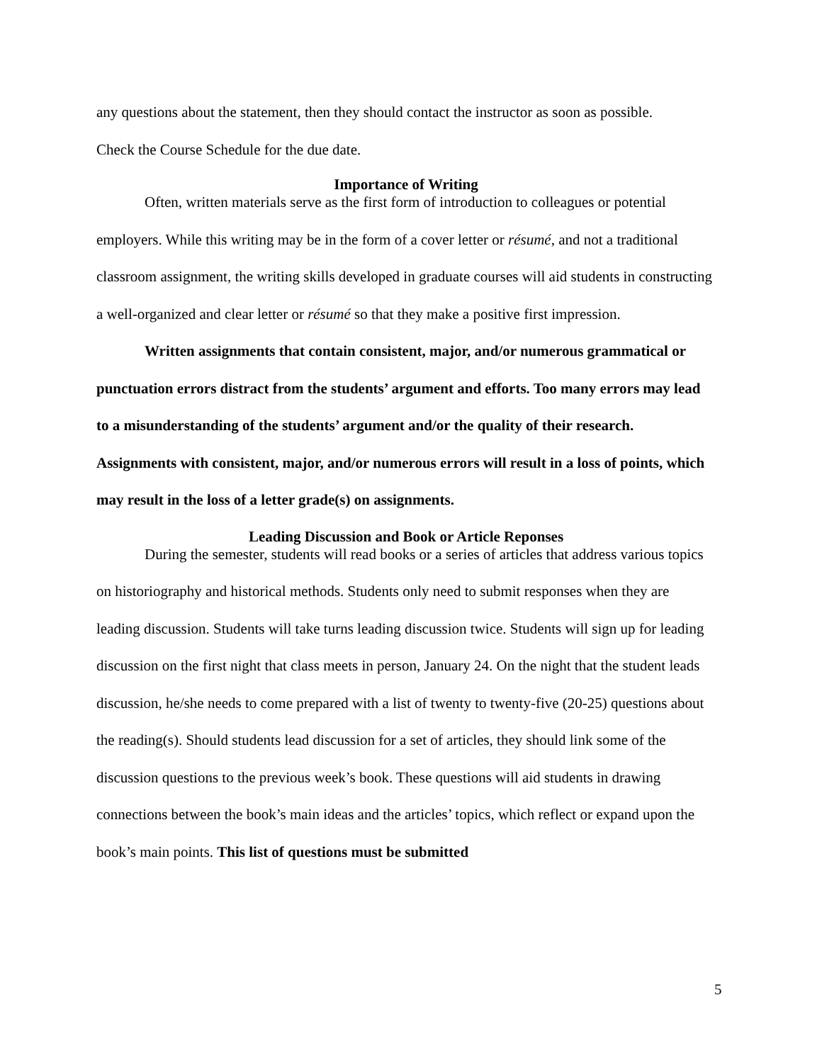any questions about the statement, then they should contact the instructor as soon as possible.
Check the Course Schedule for the due date.
Importance of Writing
Often, written materials serve as the first form of introduction to colleagues or potential employers. While this writing may be in the form of a cover letter or résumé, and not a traditional classroom assignment, the writing skills developed in graduate courses will aid students in constructing a well-organized and clear letter or résumé so that they make a positive first impression.
Written assignments that contain consistent, major, and/or numerous grammatical or punctuation errors distract from the students’ argument and efforts. Too many errors may lead to a misunderstanding of the students’ argument and/or the quality of their research. Assignments with consistent, major, and/or numerous errors will result in a loss of points, which may result in the loss of a letter grade(s) on assignments.
Leading Discussion and Book or Article Reponses
During the semester, students will read books or a series of articles that address various topics on historiography and historical methods. Students only need to submit responses when they are leading discussion. Students will take turns leading discussion twice. Students will sign up for leading discussion on the first night that class meets in person, January 24. On the night that the student leads discussion, he/she needs to come prepared with a list of twenty to twenty-five (20-25) questions about the reading(s). Should students lead discussion for a set of articles, they should link some of the discussion questions to the previous week’s book. These questions will aid students in drawing connections between the book’s main ideas and the articles’ topics, which reflect or expand upon the book’s main points. This list of questions must be submitted
5